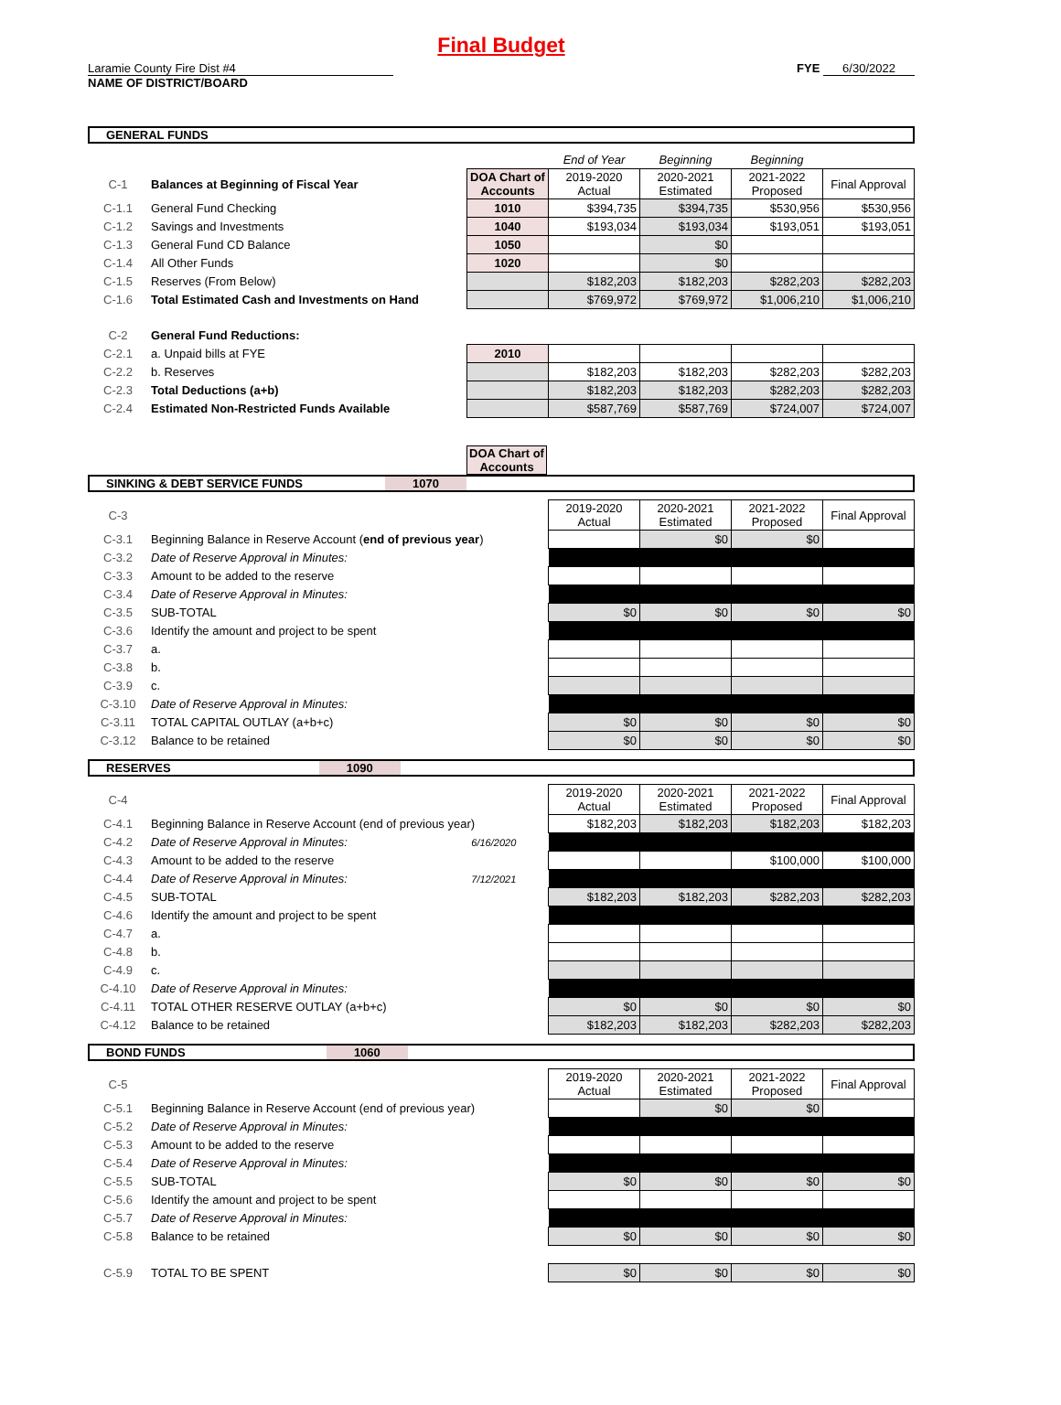Final Budget
Laramie County Fire Dist #4
NAME OF DISTRICT/BOARD
FYE 6/30/2022
GENERAL FUNDS
| | | | End of Year | Beginning | Beginning | |
| C-1 | Balances at Beginning of Fiscal Year | DOA Chart of Accounts | 2019-2020 Actual | 2020-2021 Estimated | 2021-2022 Proposed | Final Approval |
| C-1.1 | General Fund Checking | 1010 | $394,735 | $394,735 | $530,956 | $530,956 |
| C-1.2 | Savings and Investments | 1040 | $193,034 | $193,034 | $193,051 | $193,051 |
| C-1.3 | General Fund CD Balance | 1050 | | $0 | | |
| C-1.4 | All Other Funds | 1020 | | $0 | | |
| C-1.5 | Reserves (From Below) | | $182,203 | $182,203 | $282,203 | $282,203 |
| C-1.6 | Total Estimated Cash and Investments on Hand | | $769,972 | $769,972 | $1,006,210 | $1,006,210 |
| C-2 | General Fund Reductions: | | | | | |
| C-2.1 | a. Unpaid bills at FYE | 2010 | | | | |
| C-2.2 | b. Reserves | | $182,203 | $182,203 | $282,203 | $282,203 |
| C-2.3 | Total Deductions (a+b) | | $182,203 | $182,203 | $282,203 | $282,203 |
| C-2.4 | Estimated Non-Restricted Funds Available | | $587,769 | $587,769 | $724,007 | $724,007 |
DOA Chart of Accounts
SINKING & DEBT SERVICE FUNDS 1070
| C-3 | | 2019-2020 Actual | 2020-2021 Estimated | 2021-2022 Proposed | Final Approval |
| C-3.1 | Beginning Balance in Reserve Account ( end of previous year ) | | $0 | $0 | |
| C-3.2 | Date of Reserve Approval in Minutes: | | | | |
| C-3.3 | Amount to be added to the reserve | | | | |
| C-3.4 | Date of Reserve Approval in Minutes: | | | | |
| C-3.5 | SUB-TOTAL | $0 | $0 | $0 | $0 |
| C-3.6 | Identify the amount and project to be spent | | | | |
| C-3.7 | a. | | | | |
| C-3.8 | b. | | | | |
| C-3.9 | c. | | | | |
| C-3.10 | Date of Reserve Approval in Minutes: | | | | |
| C-3.11 | TOTAL CAPITAL OUTLAY (a+b+c) | $0 | $0 | $0 | $0 |
| C-3.12 | Balance to be retained | $0 | $0 | $0 | $0 |
RESERVES 1090
| C-4 | | | 2019-2020 Actual | 2020-2021 Estimated | 2021-2022 Proposed | Final Approval |
| C-4.1 | Beginning Balance in Reserve Account (end of previous year) | | $182,203 | $182,203 | $182,203 | $182,203 |
| C-4.2 | Date of Reserve Approval in Minutes: | 6/16/2020 | | | | |
| C-4.3 | Amount to be added to the reserve | | | | $100,000 | $100,000 |
| C-4.4 | Date of Reserve Approval in Minutes: | 7/12/2021 | | | | |
| C-4.5 | SUB-TOTAL | | $182,203 | $182,203 | $282,203 | $282,203 |
| C-4.6 | Identify the amount and project to be spent | | | | | |
| C-4.7 | a. | | | | | |
| C-4.8 | b. | | | | | |
| C-4.9 | c. | | | | | |
| C-4.10 | Date of Reserve Approval in Minutes: | | | | | |
| C-4.11 | TOTAL OTHER RESERVE OUTLAY (a+b+c) | | $0 | $0 | $0 | $0 |
| C-4.12 | Balance to be retained | | $182,203 | $182,203 | $282,203 | $282,203 |
BOND FUNDS 1060
| C-5 | | 2019-2020 Actual | 2020-2021 Estimated | 2021-2022 Proposed | Final Approval |
| C-5.1 | Beginning Balance in Reserve Account (end of previous year) | | $0 | $0 | |
| C-5.2 | Date of Reserve Approval in Minutes: | | | | |
| C-5.3 | Amount to be added to the reserve | | | | |
| C-5.4 | Date of Reserve Approval in Minutes: | | | | |
| C-5.5 | SUB-TOTAL | $0 | $0 | $0 | $0 |
| C-5.6 | Identify the amount and project to be spent | | | | |
| C-5.7 | Date of Reserve Approval in Minutes: | | | | |
| C-5.8 | Balance to be retained | $0 | $0 | $0 | $0 |
| C-5.9 | TOTAL TO BE SPENT | $0 | $0 | $0 | $0 |